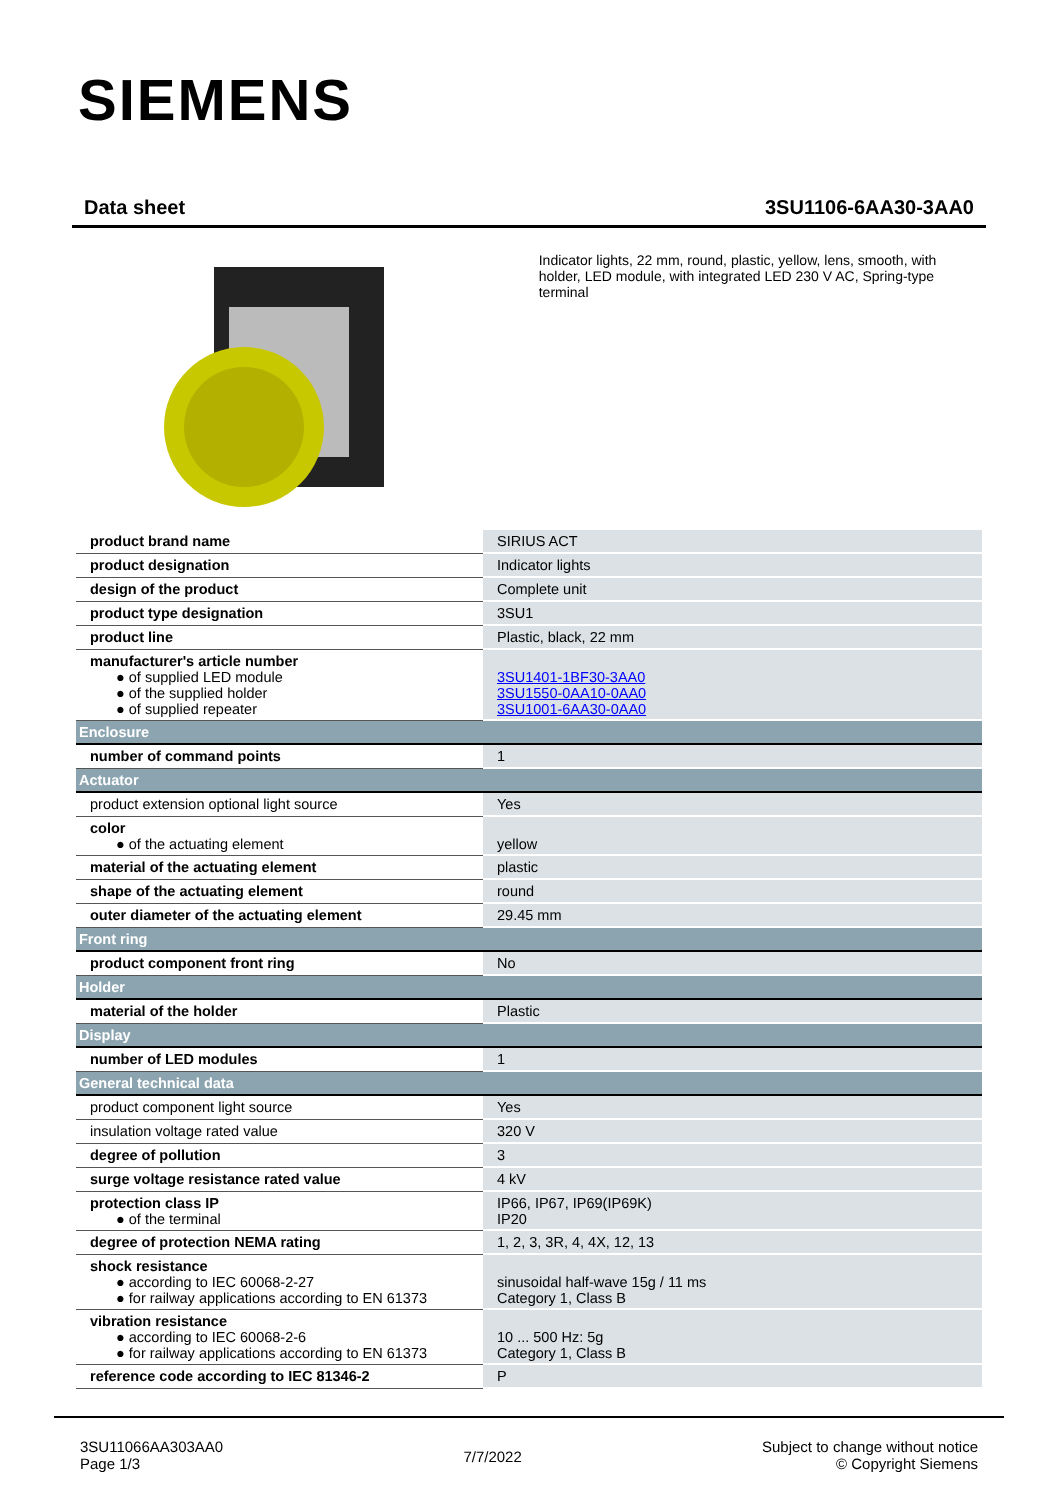SIEMENS
Data sheet 3SU1106-6AA30-3AA0
Indicator lights, 22 mm, round, plastic, yellow, lens, smooth, with holder, LED module, with integrated LED 230 V AC, Spring-type terminal
| product brand name | SIRIUS ACT |
| product designation | Indicator lights |
| design of the product | Complete unit |
| product type designation | 3SU1 |
| product line | Plastic, black, 22 mm |
| manufacturer's article number ● of supplied LED module ● of the supplied holder ● of supplied repeater | 3SU1401-1BF30-3AA0 3SU1550-0AA10-0AA0 3SU1001-6AA30-0AA0 |
| Enclosure | |
| number of command points | 1 |
| Actuator | |
| product extension optional light source | Yes |
| color ● of the actuating element | yellow |
| material of the actuating element | plastic |
| shape of the actuating element | round |
| outer diameter of the actuating element | 29.45 mm |
| Front ring | |
| product component front ring | No |
| Holder | |
| material of the holder | Plastic |
| Display | |
| number of LED modules | 1 |
| General technical data | |
| product component light source | Yes |
| insulation voltage rated value | 320 V |
| degree of pollution | 3 |
| surge voltage resistance rated value | 4 kV |
| protection class IP ● of the terminal | IP66, IP67, IP69(IP69K) IP20 |
| degree of protection NEMA rating | 1, 2, 3, 3R, 4, 4X, 12, 13 |
| shock resistance ● according to IEC 60068-2-27 ● for railway applications according to EN 61373 | sinusoidal half-wave 15g / 11 ms Category 1, Class B |
| vibration resistance ● according to IEC 60068-2-6 ● for railway applications according to EN 61373 | 10 ... 500 Hz: 5g Category 1, Class B |
| reference code according to IEC 81346-2 | P |
3SU11066AA303AA0
Page 1/3
7/7/2022
Subject to change without notice
© Copyright Siemens